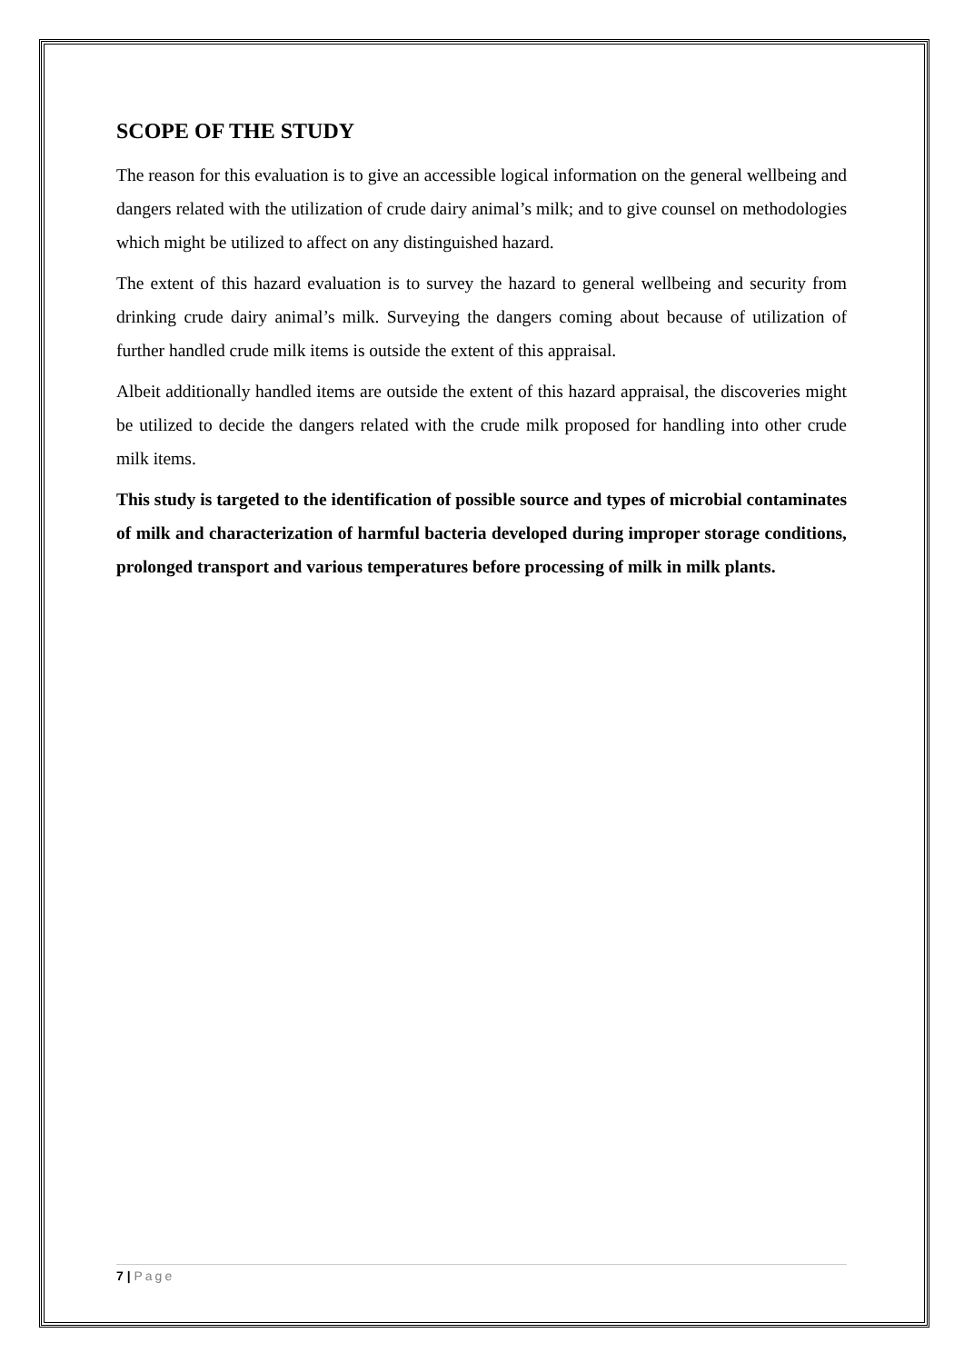SCOPE OF THE STUDY
The reason for this evaluation is to give an accessible logical information on the general wellbeing and dangers related with the utilization of crude dairy animal’s milk; and to give counsel on methodologies which might be utilized to affect on any distinguished hazard.
The extent of this hazard evaluation is to survey the hazard to general wellbeing and security from drinking crude dairy animal’s milk. Surveying the dangers coming about because of utilization of further handled crude milk items is outside the extent of this appraisal.
Albeit additionally handled items are outside the extent of this hazard appraisal, the discoveries might be utilized to decide the dangers related with the crude milk proposed for handling into other crude milk items.
This study is targeted to the identification of possible source and types of microbial contaminates of milk and characterization of harmful bacteria developed during improper storage conditions, prolonged transport and various temperatures before processing of milk in milk plants.
7 | Page